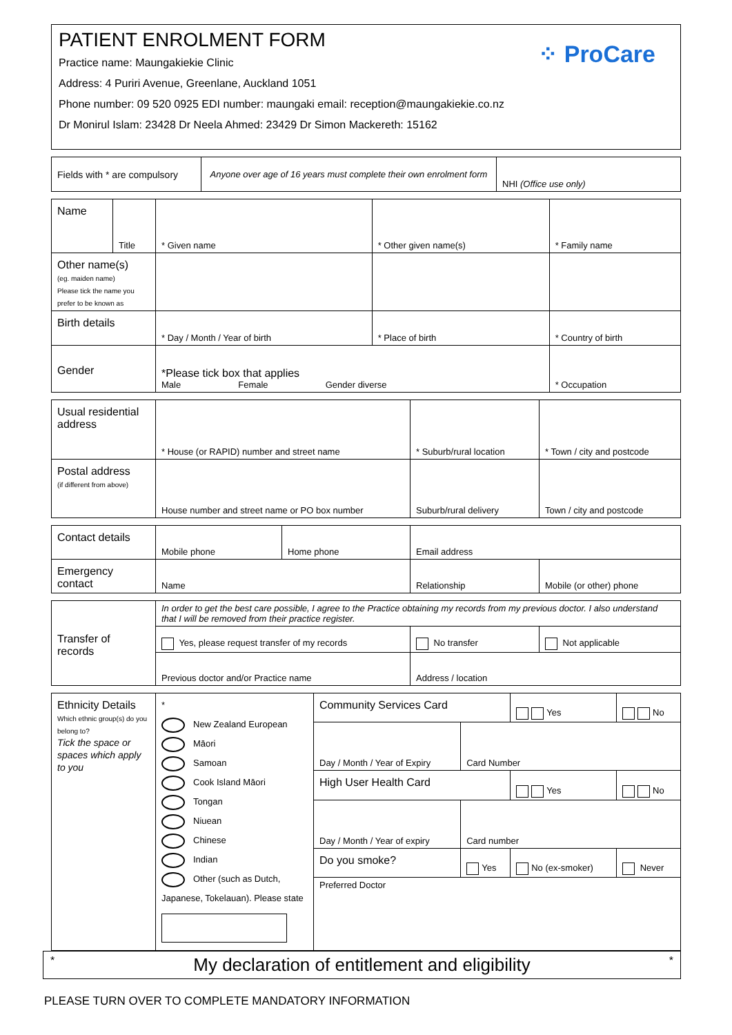PATIENT ENROLMENT FORM
⁘ ProCare
Practice name: Maungakiekie Clinic
Address: 4 Puriri Avenue, Greenlane, Auckland 1051
Phone number: 09 520 0925 EDI number: maungaki email: reception@maungakiekie.co.nz
Dr Monirul Islam: 23428 Dr Neela Ahmed: 23429 Dr Simon Mackereth: 15162
| Fields with * are compulsory | Anyone over age of 16 years must complete their own enrolment form | NHI (Office use only) |
| Name | Title | * Given name | * Other given name(s) | * Family name |
| Other name(s) (eg. maiden name) Please tick the name you prefer to be known as | | | | |
| Birth details | | * Day / Month / Year of birth | * Place of birth | * Country of birth |
| Gender | | *Please tick box that applies Male Female Gender diverse | | * Occupation |
| Usual residential address | * House (or RAPID) number and street name | * Suburb/rural location | * Town / city and postcode |
| Postal address (if different from above) | House number and street name or PO box number | Suburb/rural delivery | Town / city and postcode |
| Contact details | Mobile phone | Home phone | Email address | |
| Emergency contact | Name | | Relationship | Mobile (or other) phone |
| Transfer of records | In order to get the best care possible, I agree to the Practice obtaining my records from my previous doctor. I also understand that I will be removed from their practice register. | | |
| | Yes, please request transfer of my records | No transfer | Not applicable |
| | Previous doctor and/or Practice name | Address / location | |
| Ethnicity Details Which ethnic group(s) do you belong to? Tick the space or spaces which apply to you | * New Zealand European Māori Samoan Cook Island Māori Tongan Niuean Chinese Indian Other (such as Dutch, Japanese, Tokelauan). Please state | Community Services Card | | Yes | No |
| | | Day / Month / Year of Expiry | Card Number | | |
| | | High User Health Card | | Yes | No |
| | | Day / Month / Year of expiry | Card number | | |
| | | Do you smoke? | Yes | No (ex-smoker) | Never |
| | | Preferred Doctor | | | |
* My declaration of entitlement and eligibility *
PLEASE TURN OVER TO COMPLETE MANDATORY INFORMATION